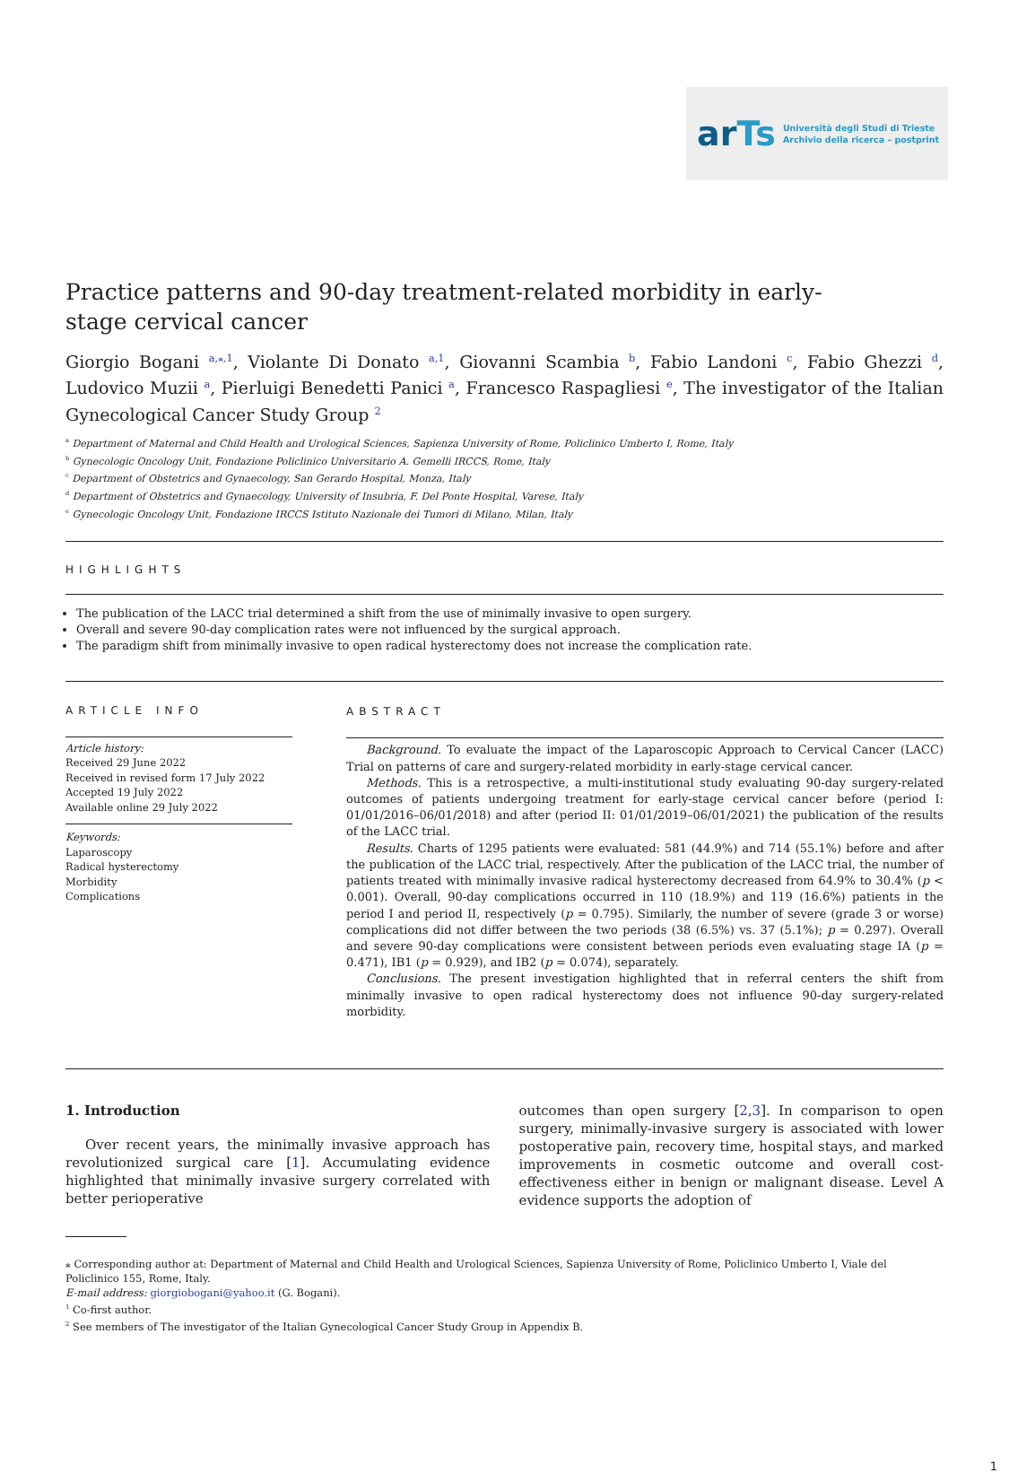arTs Università degli Studi di Trieste
Archivio della ricerca – postprint
Practice patterns and 90-day treatment-related morbidity in early-stage cervical cancer
Giorgio Bogani <sup>a,⁎,1</sup>, Violante Di Donato <sup>a,1</sup>, Giovanni Scambia <sup>b</sup>, Fabio Landoni <sup>c</sup>, Fabio Ghezzi <sup>d</sup>, Ludovico Muzii <sup>a</sup>, Pierluigi Benedetti Panici <sup>a</sup>, Francesco Raspagliesi <sup>e</sup>, The investigator of the Italian Gynecological Cancer Study Group <sup>2</sup>
<sup>a</sup> Department of Maternal and Child Health and Urological Sciences, Sapienza University of Rome, Policlinico Umberto I, Rome, Italy
<sup>b</sup> Gynecologic Oncology Unit, Fondazione Policlinico Universitario A. Gemelli IRCCS, Rome, Italy
<sup>c</sup> Department of Obstetrics and Gynaecology, San Gerardo Hospital, Monza, Italy
<sup>d</sup> Department of Obstetrics and Gynaecology, University of Insubria, F. Del Ponte Hospital, Varese, Italy
<sup>e</sup> Gynecologic Oncology Unit, Fondazione IRCCS Istituto Nazionale dei Tumori di Milano, Milan, Italy
HIGHLIGHTS
The publication of the LACC trial determined a shift from the use of minimally invasive to open surgery.
Overall and severe 90-day complication rates were not influenced by the surgical approach.
The paradigm shift from minimally invasive to open radical hysterectomy does not increase the complication rate.
ARTICLE INFO
Article history:
Received 29 June 2022
Received in revised form 17 July 2022
Accepted 19 July 2022
Available online 29 July 2022
Keywords:
Laparoscopy
Radical hysterectomy
Morbidity
Complications
ABSTRACT
Background. To evaluate the impact of the Laparoscopic Approach to Cervical Cancer (LACC) Trial on patterns of care and surgery-related morbidity in early-stage cervical cancer.
Methods. This is a retrospective, a multi-institutional study evaluating 90-day surgery-related outcomes of patients undergoing treatment for early-stage cervical cancer before (period I: 01/01/2016–06/01/2018) and after (period II: 01/01/2019–06/01/2021) the publication of the results of the LACC trial.
Results. Charts of 1295 patients were evaluated: 581 (44.9%) and 714 (55.1%) before and after the publication of the LACC trial, respectively. After the publication of the LACC trial, the number of patients treated with minimally invasive radical hysterectomy decreased from 64.9% to 30.4% (p < 0.001). Overall, 90-day complications occurred in 110 (18.9%) and 119 (16.6%) patients in the period I and period II, respectively (p = 0.795). Similarly, the number of severe (grade 3 or worse) complications did not differ between the two periods (38 (6.5%) vs. 37 (5.1%); p = 0.297). Overall and severe 90-day complications were consistent between periods even evaluating stage IA (p = 0.471), IB1 (p = 0.929), and IB2 (p = 0.074), separately.
Conclusions. The present investigation highlighted that in referral centers the shift from minimally invasive to open radical hysterectomy does not influence 90-day surgery-related morbidity.
1. Introduction
Over recent years, the minimally invasive approach has revolutionized surgical care [1]. Accumulating evidence highlighted that minimally invasive surgery correlated with better perioperative
outcomes than open surgery [2,3]. In comparison to open surgery, minimally-invasive surgery is associated with lower postoperative pain, recovery time, hospital stays, and marked improvements in cosmetic outcome and overall cost-effectiveness either in benign or malignant disease. Level A evidence supports the adoption of
⁎ Corresponding author at: Department of Maternal and Child Health and Urological Sciences, Sapienza University of Rome, Policlinico Umberto I, Viale del Policlinico 155, Rome, Italy.
E-mail address: giorgiobogani@yahoo.it (G. Bogani).
<sup>1</sup> Co-first author.
<sup>2</sup> See members of The investigator of the Italian Gynecological Cancer Study Group in Appendix B.
1